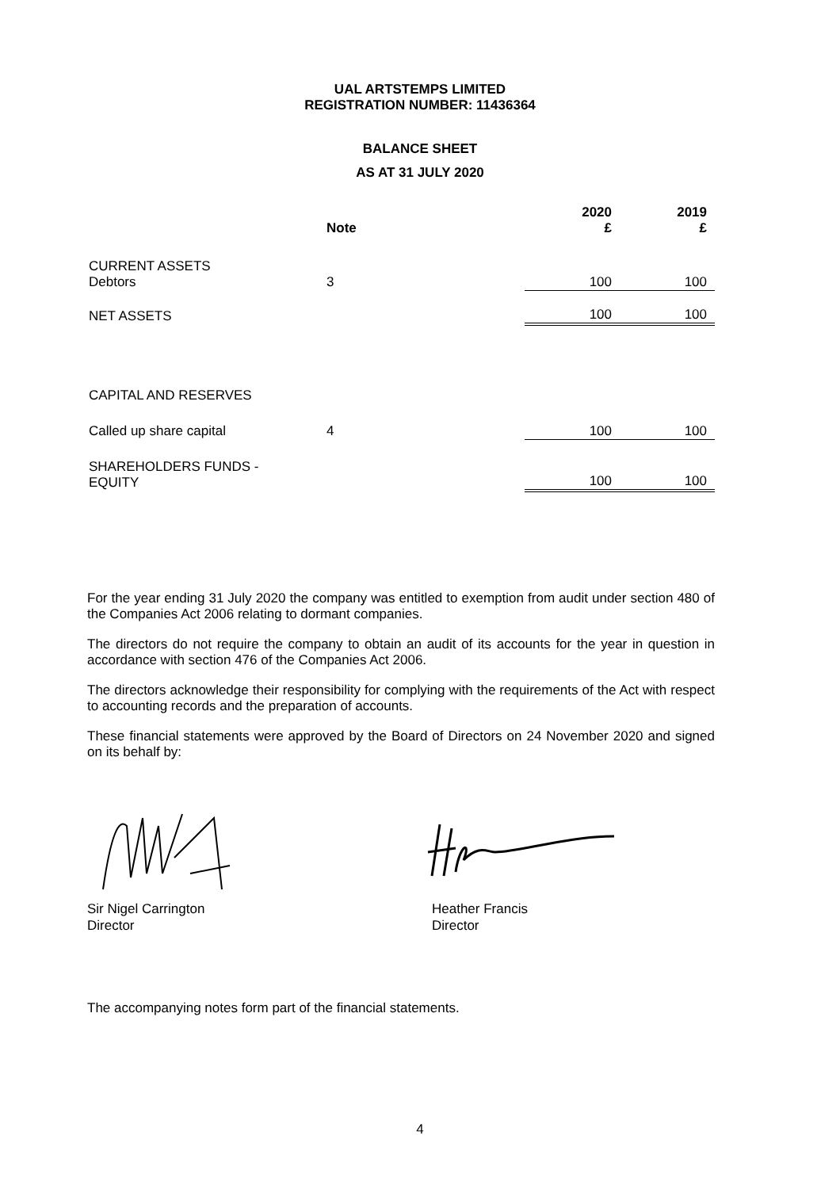UAL ARTSTEMPS LIMITED
REGISTRATION NUMBER: 11436364
BALANCE SHEET
AS AT 31 JULY 2020
| | Note | 2020 £ | 2019 £ |
| --- | --- | --- | --- |
| CURRENT ASSETS Debtors | 3 | 100 | 100 |
| NET ASSETS | | 100 | 100 |
| CAPITAL AND RESERVES | | | |
| Called up share capital | 4 | 100 | 100 |
| SHAREHOLDERS FUNDS - EQUITY | | 100 | 100 |
For the year ending 31 July 2020 the company was entitled to exemption from audit under section 480 of the Companies Act 2006 relating to dormant companies.
The directors do not require the company to obtain an audit of its accounts for the year in question in accordance with section 476 of the Companies Act 2006.
The directors acknowledge their responsibility for complying with the requirements of the Act with respect to accounting records and the preparation of accounts.
These financial statements were approved by the Board of Directors on 24 November 2020 and signed on its behalf by:
Sir Nigel Carrington
Director
Heather Francis
Director
The accompanying notes form part of the financial statements.
4